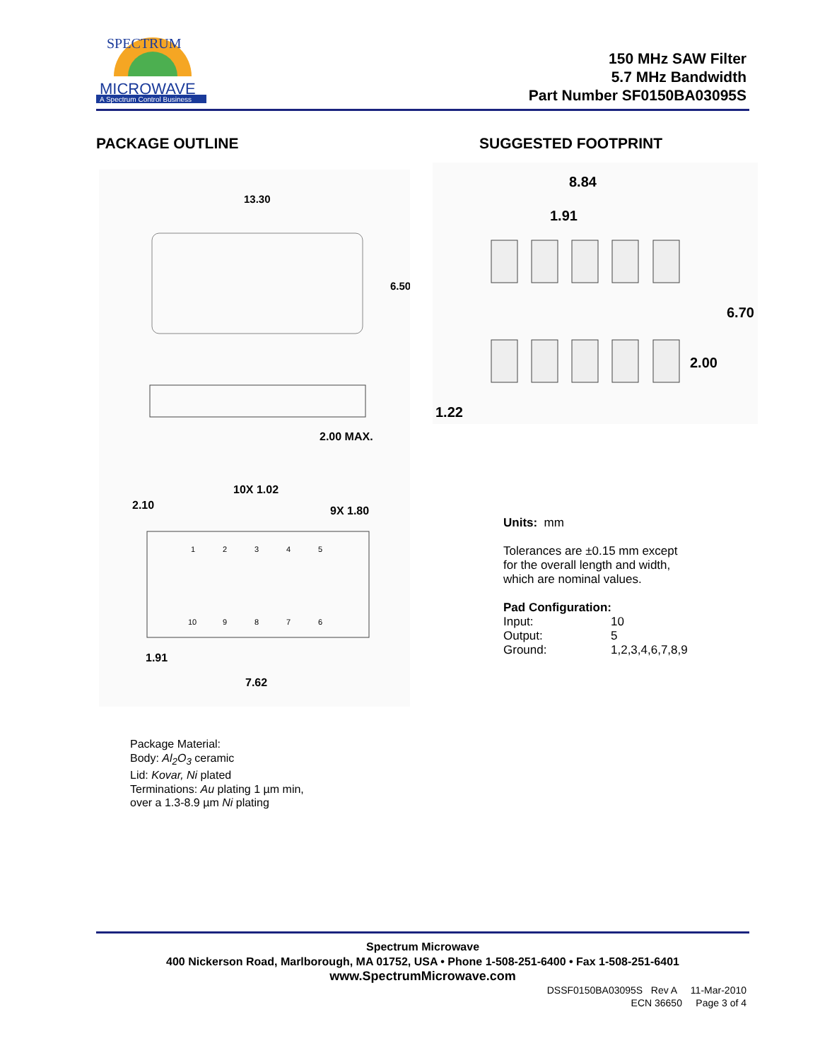MICROWAVE
A Spectrum Control Business
SPECTRUM
150 MHz SAW Filter
5.7 MHz Bandwidth
Part Number SF0150BA03095S
PACKAGE OUTLINE SUGGESTED FOOTPRINT
13.30
6.50
2.00 MAX.
10X 1.02
2.10
9X 1.80
1
2
3
4
5
10
9
8
7
6
1.91
7.62
8.84
1.91
6.70
2.00
1.22
Units: mm
Tolerances are ±0.15 mm except
for the overall length and width,
which are nominal values.
Pad Configuration:
Input: 10
Output: 5
Ground: 1,2,3,4,6,7,8,9
Package Material:
Body: Al<sub>2</sub>O<sub>3</sub> ceramic
Lid: Kovar, Ni plated
Terminations: Au plating 1 µm min,
over a 1.3-8.9 µm Ni plating
Spectrum Microwave
400 Nickerson Road, Marlborough, MA 01752, USA • Phone 1-508-251-6400 • Fax 1-508-251-6401
www.SpectrumMicrowave.com
DSSF0150BA03095S Rev A 11-Mar-2010
ECN 36650 Page 3 of 4